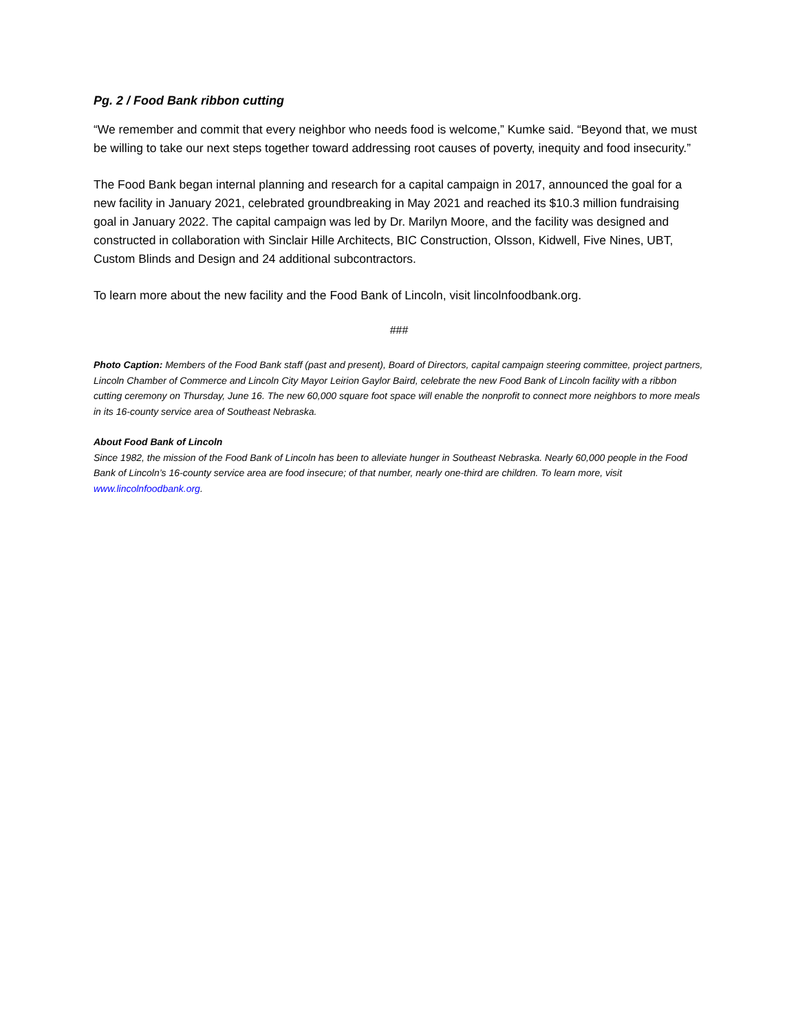Pg. 2 / Food Bank ribbon cutting
“We remember and commit that every neighbor who needs food is welcome,” Kumke said. “Beyond that, we must be willing to take our next steps together toward addressing root causes of poverty, inequity and food insecurity.”
The Food Bank began internal planning and research for a capital campaign in 2017, announced the goal for a new facility in January 2021, celebrated groundbreaking in May 2021 and reached its $10.3 million fundraising goal in January 2022. The capital campaign was led by Dr. Marilyn Moore, and the facility was designed and constructed in collaboration with Sinclair Hille Architects, BIC Construction, Olsson, Kidwell, Five Nines, UBT, Custom Blinds and Design and 24 additional subcontractors.
To learn more about the new facility and the Food Bank of Lincoln, visit lincolnfoodbank.org.
###
Photo Caption: Members of the Food Bank staff (past and present), Board of Directors, capital campaign steering committee, project partners, Lincoln Chamber of Commerce and Lincoln City Mayor Leirion Gaylor Baird, celebrate the new Food Bank of Lincoln facility with a ribbon cutting ceremony on Thursday, June 16. The new 60,000 square foot space will enable the nonprofit to connect more neighbors to more meals in its 16-county service area of Southeast Nebraska.
About Food Bank of Lincoln
Since 1982, the mission of the Food Bank of Lincoln has been to alleviate hunger in Southeast Nebraska. Nearly 60,000 people in the Food Bank of Lincoln’s 16-county service area are food insecure; of that number, nearly one-third are children. To learn more, visit www.lincolnfoodbank.org.